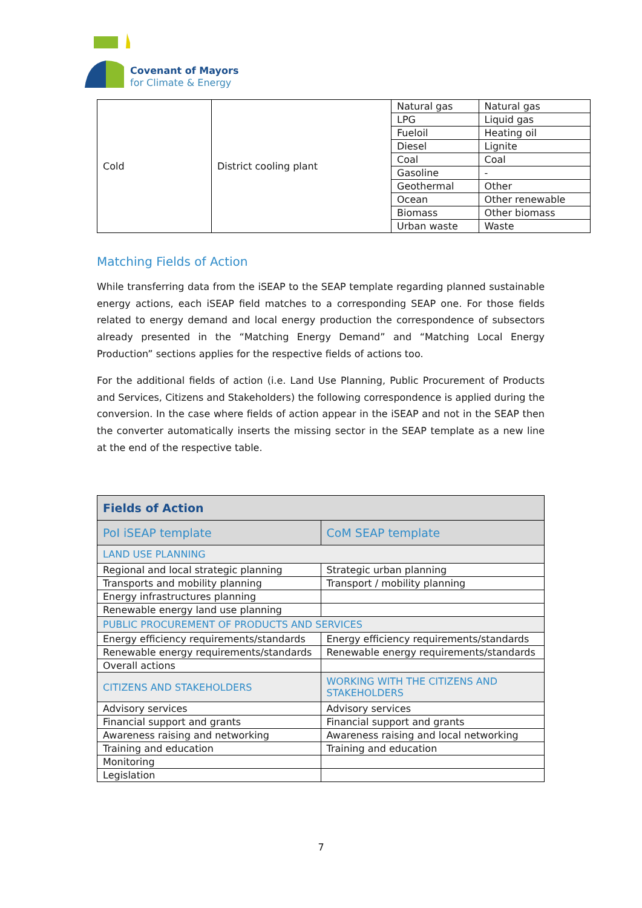Covenant of Mayors
for Climate & Energy
| Cold | District cooling plant | Natural gas | Natural gas |
| | | LPG | Liquid gas |
| | | Fueloil | Heating oil |
| | | Diesel | Lignite |
| | | Coal | Coal |
| | | Gasoline | - |
| | | Geothermal | Other |
| | | Ocean | Other renewable |
| | | Biomass | Other biomass |
| | | Urban waste | Waste |
Matching Fields of Action
While transferring data from the iSEAP to the SEAP template regarding planned sustainable energy actions, each iSEAP field matches to a corresponding SEAP one. For those fields related to energy demand and local energy production the correspondence of subsectors already presented in the “Matching Energy Demand” and “Matching Local Energy Production” sections applies for the respective fields of actions too.
For the additional fields of action (i.e. Land Use Planning, Public Procurement of Products and Services, Citizens and Stakeholders) the following correspondence is applied during the conversion. In the case where fields of action appear in the iSEAP and not in the SEAP then the converter automatically inserts the missing sector in the SEAP template as a new line at the end of the respective table.
| Fields of Action | |
| --- | --- |
| PoI iSEAP template | CoM SEAP template |
| LAND USE PLANNING | |
| Regional and local strategic planning | Strategic urban planning |
| Transports and mobility planning | Transport / mobility planning |
| Energy infrastructures planning | |
| Renewable energy land use planning | |
| PUBLIC PROCUREMENT OF PRODUCTS AND SERVICES | |
| Energy efficiency requirements/standards | Energy efficiency requirements/standards |
| Renewable energy requirements/standards | Renewable energy requirements/standards |
| Overall actions | |
| CITIZENS AND STAKEHOLDERS | WORKING WITH THE CITIZENS AND STAKEHOLDERS |
| Advisory services | Advisory services |
| Financial support and grants | Financial support and grants |
| Awareness raising and networking | Awareness raising and local networking |
| Training and education | Training and education |
| Monitoring | |
| Legislation | |
7